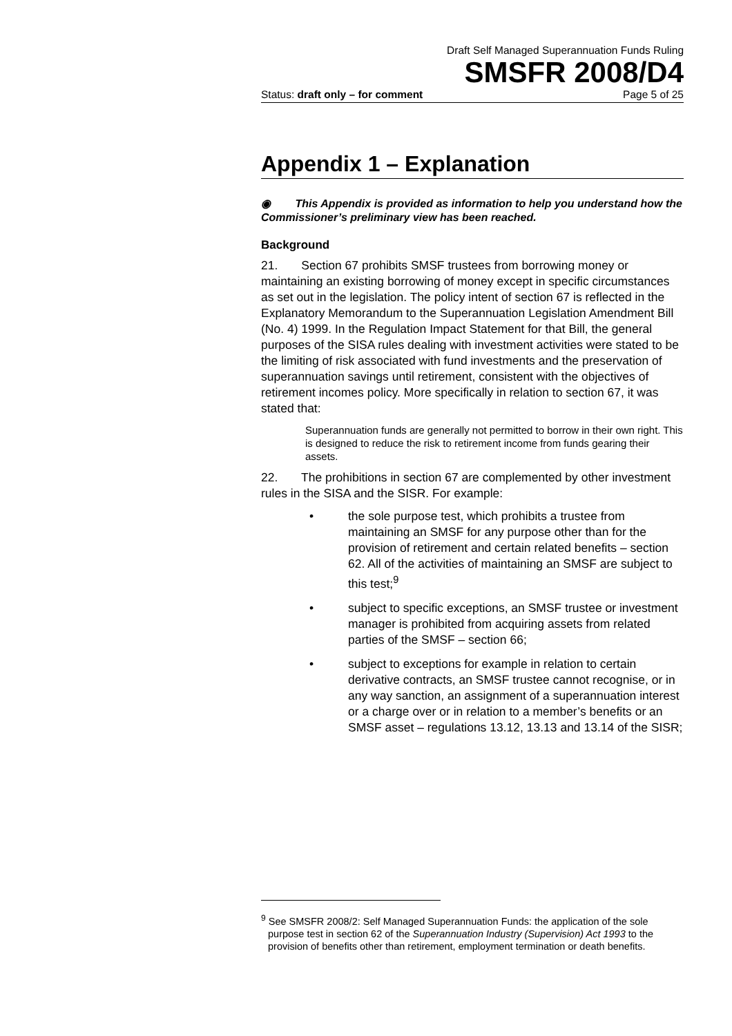Draft Self Managed Superannuation Funds Ruling
SMSFR 2008/D4
Status: draft only – for comment Page 5 of 25
Appendix 1 – Explanation
◉ This Appendix is provided as information to help you understand how the Commissioner’s preliminary view has been reached.
Background
21. Section 67 prohibits SMSF trustees from borrowing money or maintaining an existing borrowing of money except in specific circumstances as set out in the legislation. The policy intent of section 67 is reflected in the Explanatory Memorandum to the Superannuation Legislation Amendment Bill (No. 4) 1999. In the Regulation Impact Statement for that Bill, the general purposes of the SISA rules dealing with investment activities were stated to be the limiting of risk associated with fund investments and the preservation of superannuation savings until retirement, consistent with the objectives of retirement incomes policy. More specifically in relation to section 67, it was stated that:
Superannuation funds are generally not permitted to borrow in their own right. This is designed to reduce the risk to retirement income from funds gearing their assets.
22. The prohibitions in section 67 are complemented by other investment rules in the SISA and the SISR. For example:
• the sole purpose test, which prohibits a trustee from maintaining an SMSF for any purpose other than for the provision of retirement and certain related benefits – section 62. All of the activities of maintaining an SMSF are subject to this test;<sup>9</sup>
• subject to specific exceptions, an SMSF trustee or investment manager is prohibited from acquiring assets from related parties of the SMSF – section 66;
• subject to exceptions for example in relation to certain derivative contracts, an SMSF trustee cannot recognise, or in any way sanction, an assignment of a superannuation interest or a charge over or in relation to a member’s benefits or an SMSF asset – regulations 13.12, 13.13 and 13.14 of the SISR;
<sup>9</sup> See SMSFR 2008/2: Self Managed Superannuation Funds: the application of the sole purpose test in section 62 of the Superannuation Industry (Supervision) Act 1993 to the provision of benefits other than retirement, employment termination or death benefits.